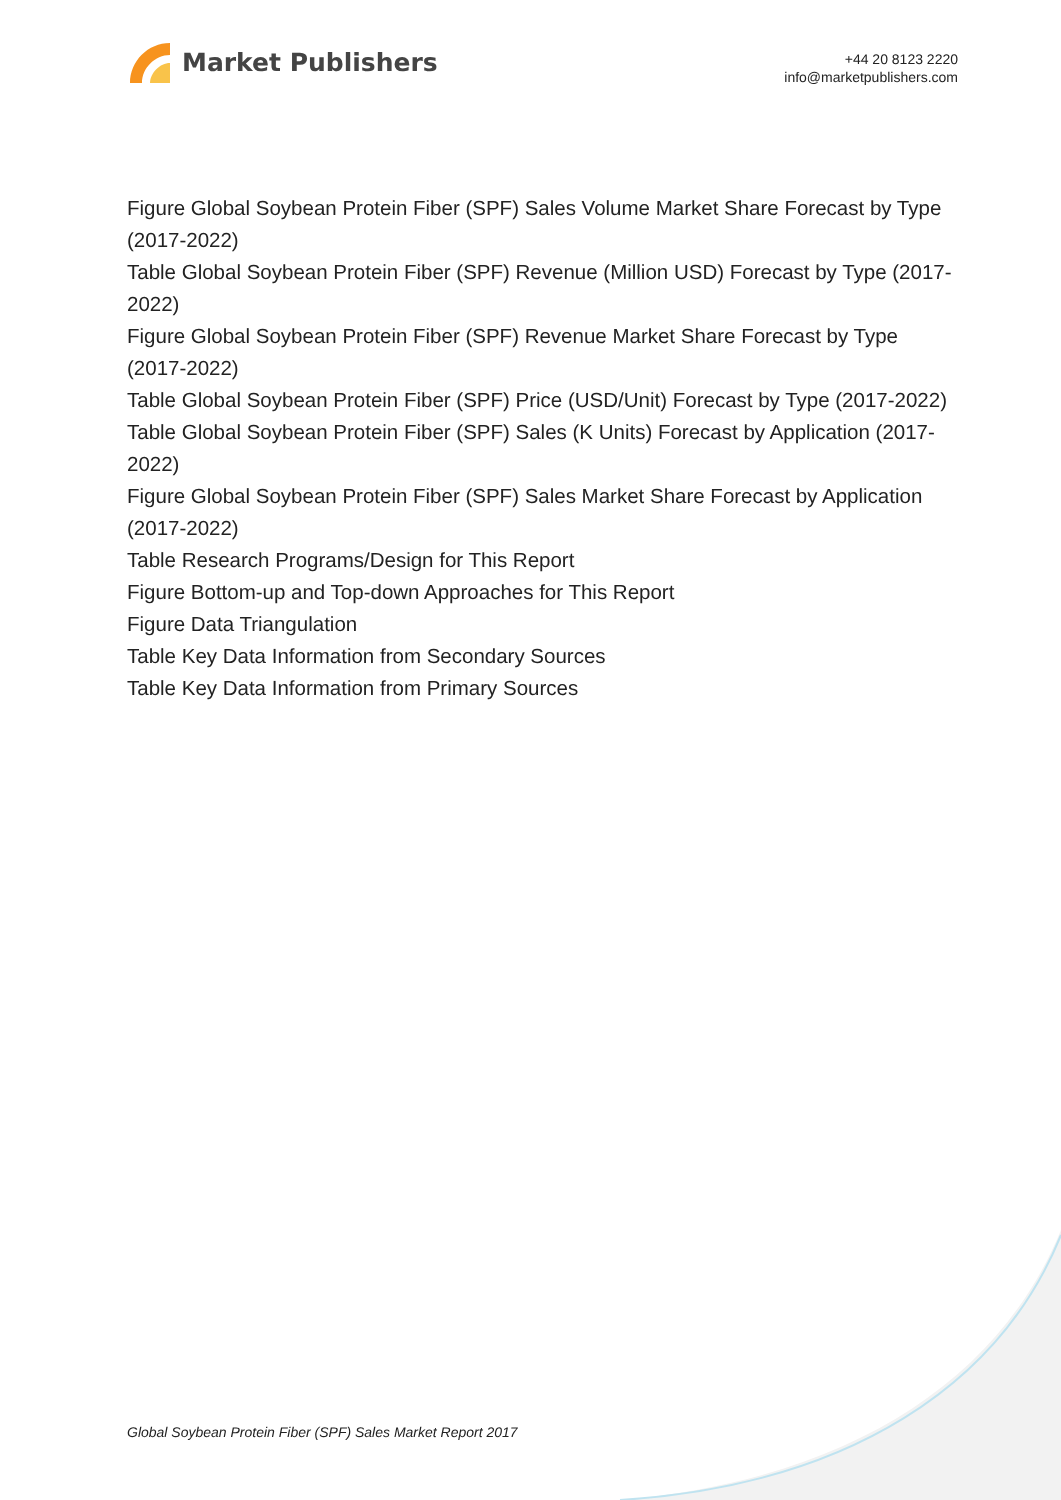Market Publishers
+44 20 8123 2220
info@marketpublishers.com
Figure Global Soybean Protein Fiber (SPF) Sales Volume Market Share Forecast by Type (2017-2022)
Table Global Soybean Protein Fiber (SPF) Revenue (Million USD) Forecast by Type (2017-2022)
Figure Global Soybean Protein Fiber (SPF) Revenue Market Share Forecast by Type (2017-2022)
Table Global Soybean Protein Fiber (SPF) Price (USD/Unit) Forecast by Type (2017-2022)
Table Global Soybean Protein Fiber (SPF) Sales (K Units) Forecast by Application (2017-2022)
Figure Global Soybean Protein Fiber (SPF) Sales Market Share Forecast by Application (2017-2022)
Table Research Programs/Design for This Report
Figure Bottom-up and Top-down Approaches for This Report
Figure Data Triangulation
Table Key Data Information from Secondary Sources
Table Key Data Information from Primary Sources
Global Soybean Protein Fiber (SPF) Sales Market Report 2017